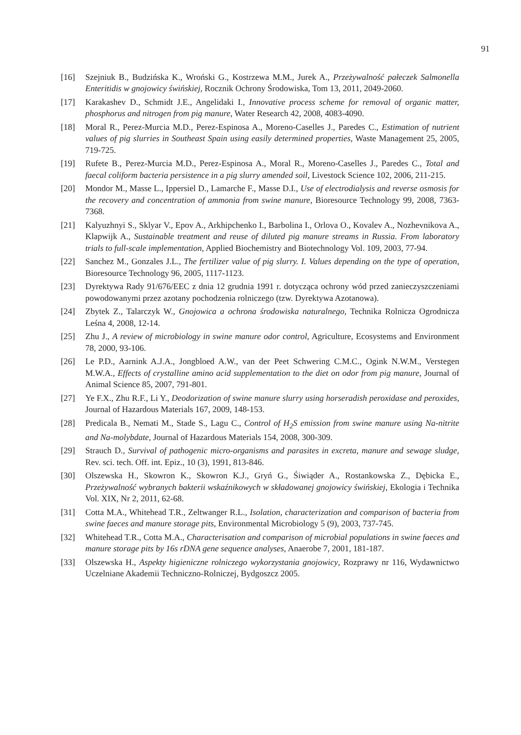91
[16] Szejniuk B., Budzińska K., Wroński G., Kostrzewa M.M., Jurek A., Przeżywalność pałeczek Salmonella Enteritidis w gnojowicy świńskiej, Rocznik Ochrony Środowiska, Tom 13, 2011, 2049-2060.
[17] Karakashev D., Schmidt J.E., Angelidaki I., Innovative process scheme for removal of organic matter, phosphorus and nitrogen from pig manure, Water Research 42, 2008, 4083-4090.
[18] Moral R., Perez-Murcia M.D., Perez-Espinosa A., Moreno-Caselles J., Paredes C., Estimation of nutrient values of pig slurries in Southeast Spain using easily determined properties, Waste Management 25, 2005, 719-725.
[19] Rufete B., Perez-Murcia M.D., Perez-Espinosa A., Moral R., Moreno-Caselles J., Paredes C., Total and faecal coliform bacteria persistence in a pig slurry amended soil, Livestock Science 102, 2006, 211-215.
[20] Mondor M., Masse L., Ippersiel D., Lamarche F., Masse D.I., Use of electrodialysis and reverse osmosis for the recovery and concentration of ammonia from swine manure, Bioresource Technology 99, 2008, 7363-7368.
[21] Kalyuzhnyi S., Sklyar V., Epov A., Arkhipchenko I., Barbolina I., Orlova O., Kovalev A., Nozhevnikova A., Klapwijk A., Sustainable treatment and reuse of diluted pig manure streams in Russia. From laboratory trials to full-scale implementation, Applied Biochemistry and Biotechnology Vol. 109, 2003, 77-94.
[22] Sanchez M., Gonzales J.L., The fertilizer value of pig slurry. I. Values depending on the type of operation, Bioresource Technology 96, 2005, 1117-1123.
[23] Dyrektywa Rady 91/676/EEC z dnia 12 grudnia 1991 r. dotycząca ochrony wód przed zanieczyszczeniami powodowanymi przez azotany pochodzenia rolniczego (tzw. Dyrektywa Azotanowa).
[24] Zbytek Z., Talarczyk W., Gnojowica a ochrona środowiska naturalnego, Technika Rolnicza Ogrodnicza Leśna 4, 2008, 12-14.
[25] Zhu J., A review of microbiology in swine manure odor control, Agriculture, Ecosystems and Environment 78, 2000, 93-106.
[26] Le P.D., Aarnink A.J.A., Jongbloed A.W., van der Peet Schwering C.M.C., Ogink N.W.M., Verstegen M.W.A., Effects of crystalline amino acid supplementation to the diet on odor from pig manure, Journal of Animal Science 85, 2007, 791-801.
[27] Ye F.X., Zhu R.F., Li Y., Deodorization of swine manure slurry using horseradish peroxidase and peroxides, Journal of Hazardous Materials 167, 2009, 148-153.
[28] Predicala B., Nemati M., Stade S., Lagu C., Control of H<sub>2</sub>S emission from swine manure using Na-nitrite and Na-molybdate, Journal of Hazardous Materials 154, 2008, 300-309.
[29] Strauch D., Survival of pathogenic micro-organisms and parasites in excreta, manure and sewage sludge, Rev. sci. tech. Off. int. Epiz., 10 (3), 1991, 813-846.
[30] Olszewska H., Skowron K., Skowron K.J., Gryń G., Śiwiąder A., Rostankowska Z., Dębicka E., Przeżywalność wybranych bakterii wskaźnikowych w składowanej gnojowicy świńskiej, Ekologia i Technika Vol. XIX, Nr 2, 2011, 62-68.
[31] Cotta M.A., Whitehead T.R., Zeltwanger R.L., Isolation, characterization and comparison of bacteria from swine faeces and manure storage pits, Environmental Microbiology 5 (9), 2003, 737-745.
[32] Whitehead T.R., Cotta M.A., Characterisation and comparison of microbial populations in swine faeces and manure storage pits by 16s rDNA gene sequence analyses, Anaerobe 7, 2001, 181-187.
[33] Olszewska H., Aspekty higieniczne rolniczego wykorzystania gnojowicy, Rozprawy nr 116, Wydawnictwo Uczelniane Akademii Techniczno-Rolniczej, Bydgoszcz 2005.